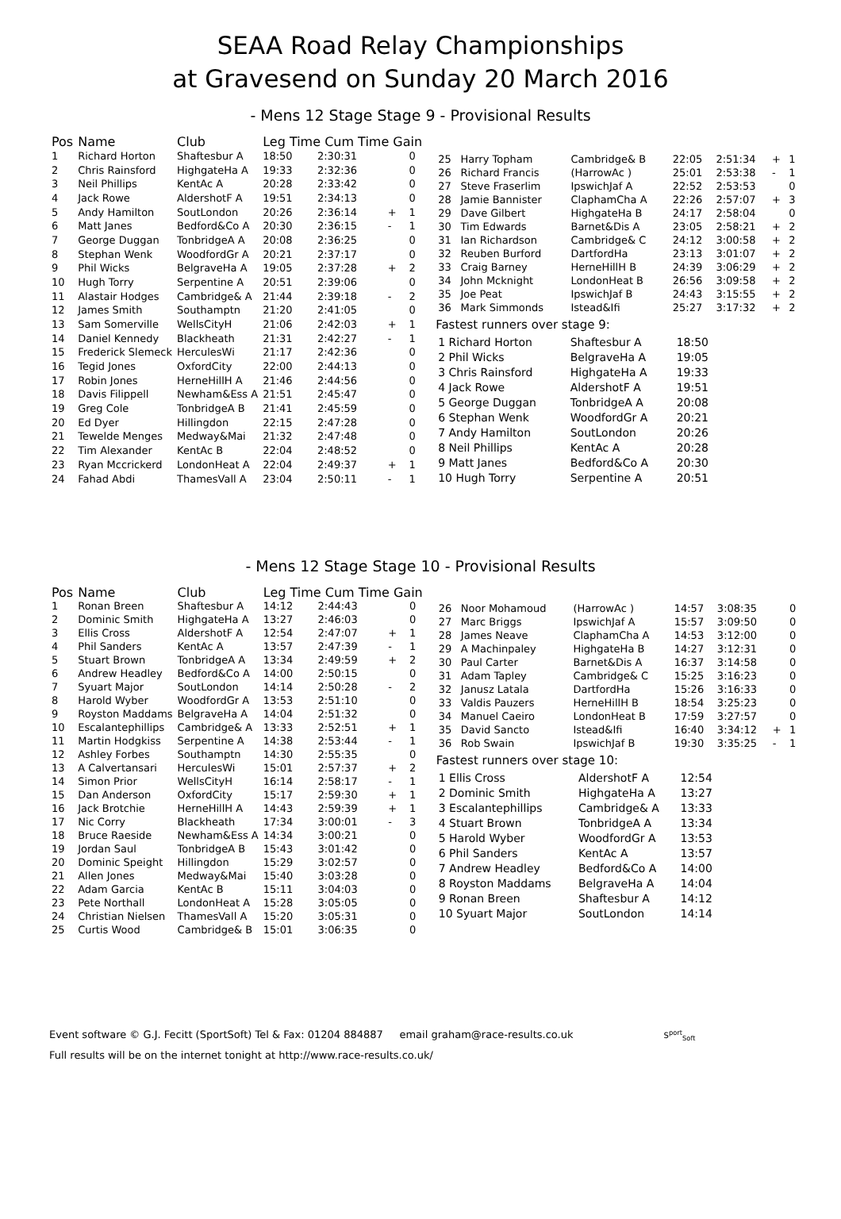SEAA Road Relay Championships
at Gravesend on Sunday 20 March 2016
- Mens 12 Stage Stage 9 - Provisional Results
| Pos | Name | Club | Leg Time Cum Time Gain | | | |
| --- | --- | --- | --- | --- | --- | --- |
| 1 | Richard Horton | Shaftesbur A | 18:50 | 2:30:31 | | 0 |
| 2 | Chris Rainsford | HighgateHa A | 19:33 | 2:32:36 | | 0 |
| 3 | Neil Phillips | KentAc A | 20:28 | 2:33:42 | | 0 |
| 4 | Jack Rowe | AldershotF A | 19:51 | 2:34:13 | | 0 |
| 5 | Andy Hamilton | SoutLondon | 20:26 | 2:36:14 | + | 1 |
| 6 | Matt Janes | Bedford&Co A | 20:30 | 2:36:15 | - | 1 |
| 7 | George Duggan | TonbridgeA A | 20:08 | 2:36:25 | | 0 |
| 8 | Stephan Wenk | WoodfordGr A | 20:21 | 2:37:17 | | 0 |
| 9 | Phil Wicks | BelgraveHa A | 19:05 | 2:37:28 | + | 2 |
| 10 | Hugh Torry | Serpentine A | 20:51 | 2:39:06 | | 0 |
| 11 | Alastair Hodges | Cambridge& A | 21:44 | 2:39:18 | - | 2 |
| 12 | James Smith | Southamptn | 21:20 | 2:41:05 | | 0 |
| 13 | Sam Somerville | WellsCityH | 21:06 | 2:42:03 | + | 1 |
| 14 | Daniel Kennedy | Blackheath | 21:31 | 2:42:27 | - | 1 |
| 15 | Frederick Slemeck | HerculesWi | 21:17 | 2:42:36 | | 0 |
| 16 | Tegid Jones | OxfordCity | 22:00 | 2:44:13 | | 0 |
| 17 | Robin Jones | HerneHillH A | 21:46 | 2:44:56 | | 0 |
| 18 | Davis Filippell | Newham&Ess A | 21:51 | 2:45:47 | | 0 |
| 19 | Greg Cole | TonbridgeA B | 21:41 | 2:45:59 | | 0 |
| 20 | Ed Dyer | Hillingdon | 22:15 | 2:47:28 | | 0 |
| 21 | Tewelde Menges | Medway&Mai | 21:32 | 2:47:48 | | 0 |
| 22 | Tim Alexander | KentAc B | 22:04 | 2:48:52 | | 0 |
| 23 | Ryan Mccrickerd | LondonHeat A | 22:04 | 2:49:37 | + | 1 |
| 24 | Fahad Abdi | ThamesVall A | 23:04 | 2:50:11 | - | 1 |
| 25 | Harry Topham | Cambridge& B | 22:05 | 2:51:34 | + | 1 |
| 26 | Richard Francis | (HarrowAc ) | 25:01 | 2:53:38 | - | 1 |
| 27 | Steve Fraserlim | IpswichJaf A | 22:52 | 2:53:53 | | 0 |
| 28 | Jamie Bannister | ClaphamCha A | 22:26 | 2:57:07 | + | 3 |
| 29 | Dave Gilbert | HighgateHa B | 24:17 | 2:58:04 | | 0 |
| 30 | Tim Edwards | Barnet&Dis A | 23:05 | 2:58:21 | + | 2 |
| 31 | Ian Richardson | Cambridge& C | 24:12 | 3:00:58 | + | 2 |
| 32 | Reuben Burford | DartfordHa | 23:13 | 3:01:07 | + | 2 |
| 33 | Craig Barney | HerneHillH B | 24:39 | 3:06:29 | + | 2 |
| 34 | John Mcknight | LondonHeat B | 26:56 | 3:09:58 | + | 2 |
| 35 | Joe Peat | IpswichJaf B | 24:43 | 3:15:55 | + | 2 |
| 36 | Mark Simmonds | Istead&Ifi | 25:27 | 3:17:32 | + | 2 |
Fastest runners over stage 9:
| 1 Richard Horton | Shaftesbur A | 18:50 |
| 2 Phil Wicks | BelgraveHa A | 19:05 |
| 3 Chris Rainsford | HighgateHa A | 19:33 |
| 4 Jack Rowe | AldershotF A | 19:51 |
| 5 George Duggan | TonbridgeA A | 20:08 |
| 6 Stephan Wenk | WoodfordGr A | 20:21 |
| 7 Andy Hamilton | SoutLondon | 20:26 |
| 8 Neil Phillips | KentAc A | 20:28 |
| 9 Matt Janes | Bedford&Co A | 20:30 |
| 10 Hugh Torry | Serpentine A | 20:51 |
- Mens 12 Stage Stage 10 - Provisional Results
| Pos | Name | Club | Leg Time Cum Time Gain | | | |
| --- | --- | --- | --- | --- | --- | --- |
| 1 | Ronan Breen | Shaftesbur A | 14:12 | 2:44:43 | | 0 |
| 2 | Dominic Smith | HighgateHa A | 13:27 | 2:46:03 | | 0 |
| 3 | Ellis Cross | AldershotF A | 12:54 | 2:47:07 | + | 1 |
| 4 | Phil Sanders | KentAc A | 13:57 | 2:47:39 | - | 1 |
| 5 | Stuart Brown | TonbridgeA A | 13:34 | 2:49:59 | + | 2 |
| 6 | Andrew Headley | Bedford&Co A | 14:00 | 2:50:15 | | 0 |
| 7 | Syuart Major | SoutLondon | 14:14 | 2:50:28 | - | 2 |
| 8 | Harold Wyber | WoodfordGr A | 13:53 | 2:51:10 | | 0 |
| 9 | Royston Maddams | BelgraveHa A | 14:04 | 2:51:32 | | 0 |
| 10 | Escalantephillips | Cambridge& A | 13:33 | 2:52:51 | + | 1 |
| 11 | Martin Hodgkiss | Serpentine A | 14:38 | 2:53:44 | - | 1 |
| 12 | Ashley Forbes | Southamptn | 14:30 | 2:55:35 | | 0 |
| 13 | A Calvertansari | HerculesWi | 15:01 | 2:57:37 | + | 2 |
| 14 | Simon Prior | WellsCityH | 16:14 | 2:58:17 | - | 1 |
| 15 | Dan Anderson | OxfordCity | 15:17 | 2:59:30 | + | 1 |
| 16 | Jack Brotchie | HerneHillH A | 14:43 | 2:59:39 | + | 1 |
| 17 | Nic Corry | Blackheath | 17:34 | 3:00:01 | - | 3 |
| 18 | Bruce Raeside | Newham&Ess A | 14:34 | 3:00:21 | | 0 |
| 19 | Jordan Saul | TonbridgeA B | 15:43 | 3:01:42 | | 0 |
| 20 | Dominic Speight | Hillingdon | 15:29 | 3:02:57 | | 0 |
| 21 | Allen Jones | Medway&Mai | 15:40 | 3:03:28 | | 0 |
| 22 | Adam Garcia | KentAc B | 15:11 | 3:04:03 | | 0 |
| 23 | Pete Northall | LondonHeat A | 15:28 | 3:05:05 | | 0 |
| 24 | Christian Nielsen | ThamesVall A | 15:20 | 3:05:31 | | 0 |
| 25 | Curtis Wood | Cambridge& B | 15:01 | 3:06:35 | | 0 |
| 26 | Noor Mohamoud | (HarrowAc ) | 14:57 | 3:08:35 | | 0 |
| 27 | Marc Briggs | IpswichJaf A | 15:57 | 3:09:50 | | 0 |
| 28 | James Neave | ClaphamCha A | 14:53 | 3:12:00 | | 0 |
| 29 | A Machinpaley | HighgateHa B | 14:27 | 3:12:31 | | 0 |
| 30 | Paul Carter | Barnet&Dis A | 16:37 | 3:14:58 | | 0 |
| 31 | Adam Tapley | Cambridge& C | 15:25 | 3:16:23 | | 0 |
| 32 | Janusz Latala | DartfordHa | 15:26 | 3:16:33 | | 0 |
| 33 | Valdis Pauzers | HerneHillH B | 18:54 | 3:25:23 | | 0 |
| 34 | Manuel Caeiro | LondonHeat B | 17:59 | 3:27:57 | | 0 |
| 35 | David Sancto | Istead&Ifi | 16:40 | 3:34:12 | + | 1 |
| 36 | Rob Swain | IpswichJaf B | 19:30 | 3:35:25 | - | 1 |
Fastest runners over stage 10:
| 1 Ellis Cross | AldershotF A | 12:54 |
| 2 Dominic Smith | HighgateHa A | 13:27 |
| 3 Escalantephillips | Cambridge& A | 13:33 |
| 4 Stuart Brown | TonbridgeA A | 13:34 |
| 5 Harold Wyber | WoodfordGr A | 13:53 |
| 6 Phil Sanders | KentAc A | 13:57 |
| 7 Andrew Headley | Bedford&Co A | 14:00 |
| 8 Royston Maddams | BelgraveHa A | 14:04 |
| 9 Ronan Breen | Shaftesbur A | 14:12 |
| 10 Syuart Major | SoutLondon | 14:14 |
Event software © G.J. Fecitt (SportSoft) Tel & Fax: 01204 884887 email graham@race-results.co.uk S<sup>port</sup><sub>Soft</sub>
Full results will be on the internet tonight at http://www.race-results.co.uk/